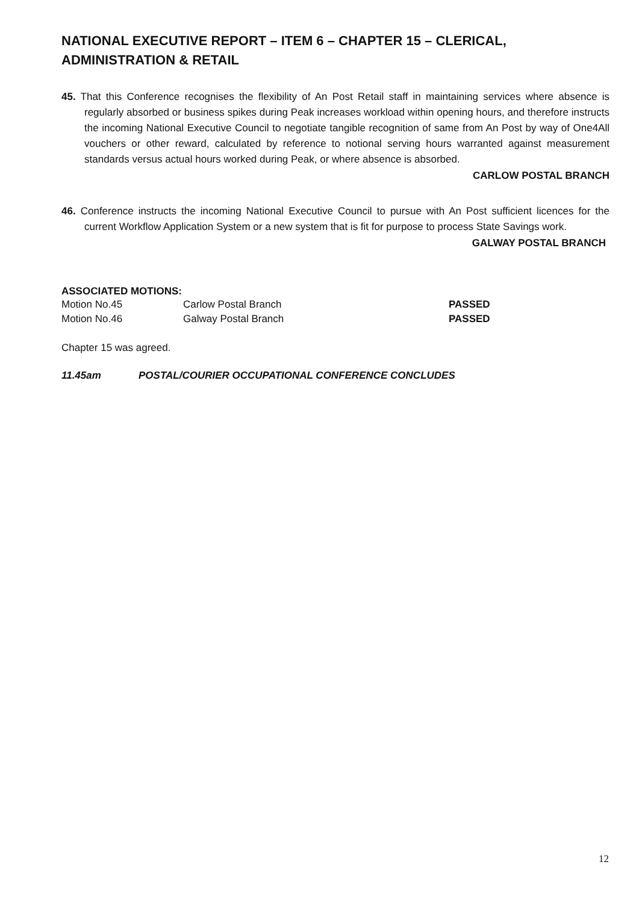NATIONAL EXECUTIVE REPORT – ITEM 6 – CHAPTER 15 – CLERICAL, ADMINISTRATION & RETAIL
45. That this Conference recognises the flexibility of An Post Retail staff in maintaining services where absence is regularly absorbed or business spikes during Peak increases workload within opening hours, and therefore instructs the incoming National Executive Council to negotiate tangible recognition of same from An Post by way of One4All vouchers or other reward, calculated by reference to notional serving hours warranted against measurement standards versus actual hours worked during Peak, or where absence is absorbed.
CARLOW POSTAL BRANCH
46. Conference instructs the incoming National Executive Council to pursue with An Post sufficient licences for the current Workflow Application System or a new system that is fit for purpose to process State Savings work.
GALWAY POSTAL BRANCH
ASSOCIATED MOTIONS:
| Motion No.45 | Carlow Postal Branch | PASSED |
| Motion No.46 | Galway Postal Branch | PASSED |
Chapter 15 was agreed.
11.45am POSTAL/COURIER OCCUPATIONAL CONFERENCE CONCLUDES
12